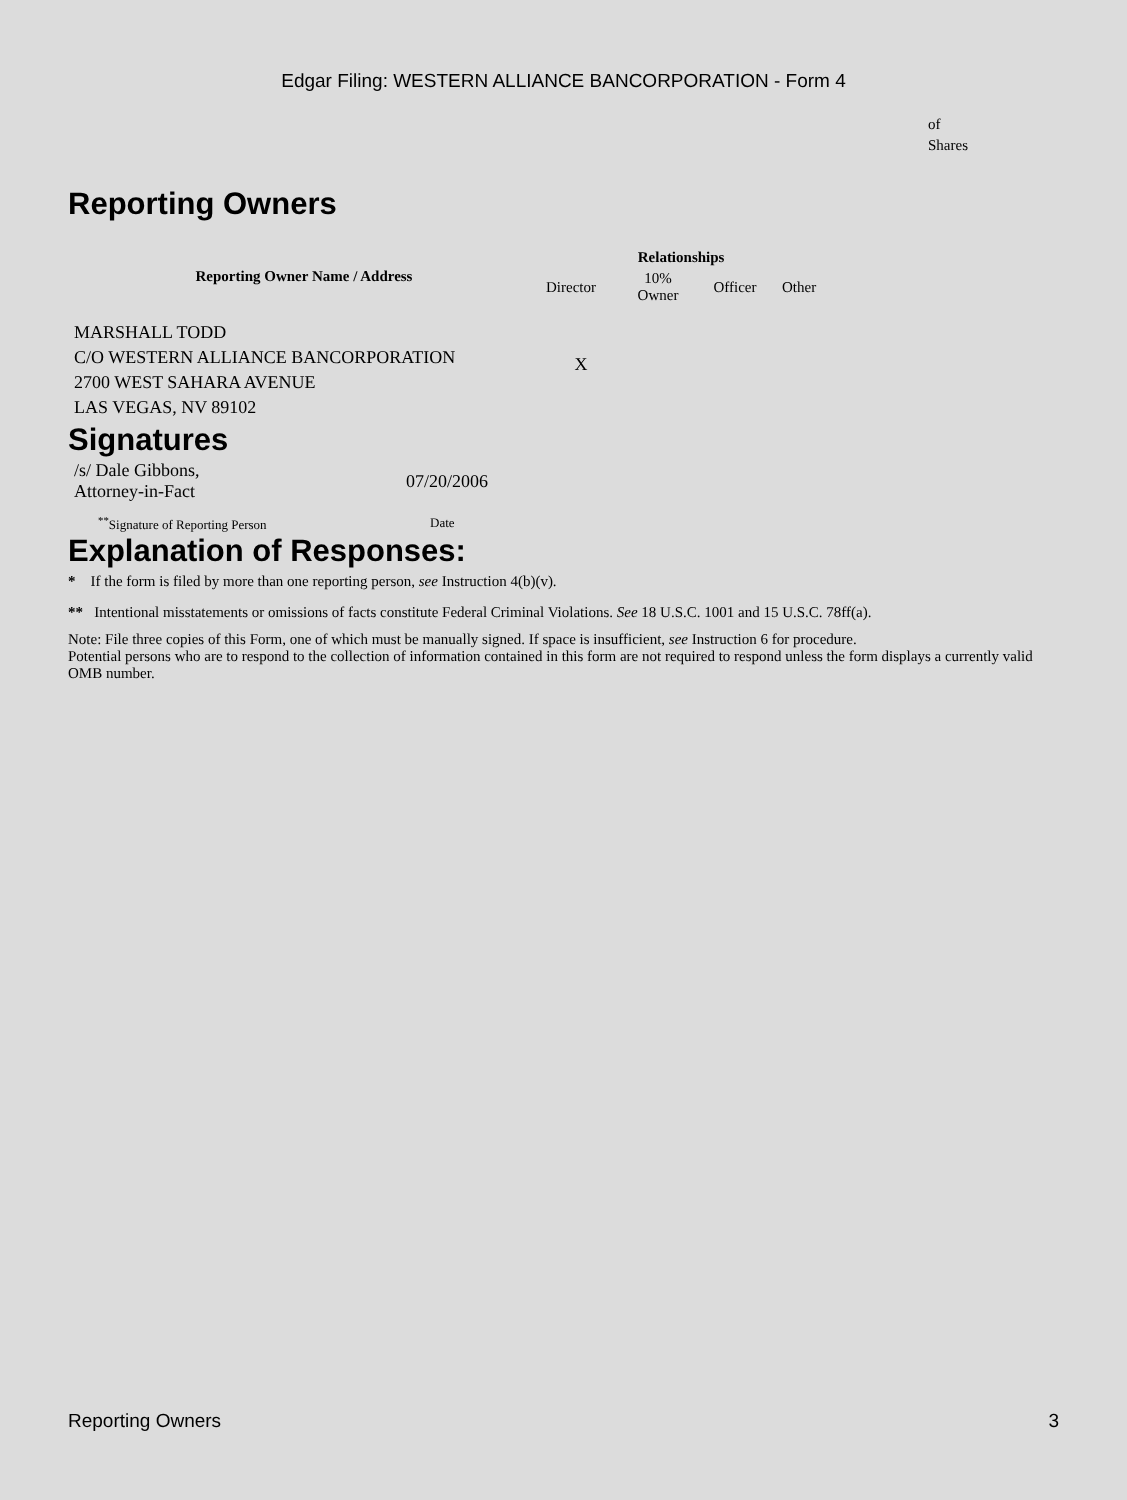Edgar Filing: WESTERN ALLIANCE BANCORPORATION - Form 4
of
Shares
Reporting Owners
| Reporting Owner Name / Address | Relationships | | | |
| --- | --- | --- | --- | --- |
| | Director | 10% Owner | Officer | Other |
| MARSHALL TODD C/O WESTERN ALLIANCE BANCORPORATION 2700 WEST SAHARA AVENUE LAS VEGAS, NV 89102 | X | | | |
Signatures
| /s/ Dale Gibbons, Attorney-in-Fact | 07/20/2006 |
| <sup>**</sup> Signature of Reporting Person | Date |
Explanation of Responses:
* If the form is filed by more than one reporting person, see Instruction 4(b)(v).
** Intentional misstatements or omissions of facts constitute Federal Criminal Violations. See 18 U.S.C. 1001 and 15 U.S.C. 78ff(a).
Note: File three copies of this Form, one of which must be manually signed. If space is insufficient, see Instruction 6 for procedure.
Potential persons who are to respond to the collection of information contained in this form are not required to respond unless the form displays a currently valid OMB number.
Reporting Owners 3